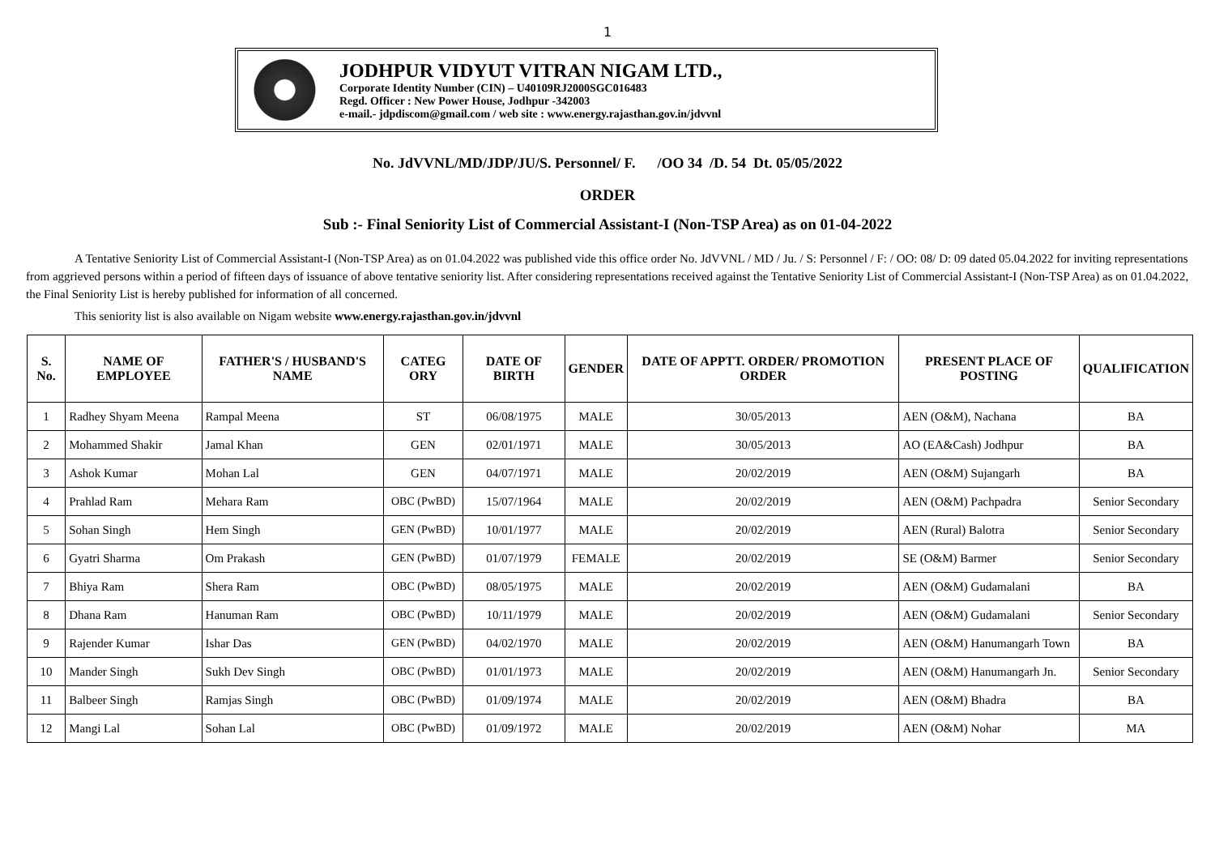1
JODHPUR VIDYUT VITRAN NIGAM LTD.,
Corporate Identity Number (CIN) – U40109RJ2000SGC016483
Regd. Officer : New Power House, Jodhpur -342003
e-mail.- jdpdiscom@gmail.com / web site : www.energy.rajasthan.gov.in/jdvvnl
No. JdVVNL/MD/JDP/JU/S. Personnel/ F. /OO 34 /D. 54 Dt. 05/05/2022
ORDER
Sub :- Final Seniority List of Commercial Assistant-I (Non-TSP Area) as on 01-04-2022
A Tentative Seniority List of Commercial Assistant-I (Non-TSP Area) as on 01.04.2022 was published vide this office order No. JdVVNL / MD / Ju. / S: Personnel / F: / OO: 08/ D: 09 dated 05.04.2022 for inviting representations from aggrieved persons within a period of fifteen days of issuance of above tentative seniority list. After considering representations received against the Tentative Seniority List of Commercial Assistant-I (Non-TSP Area) as on 01.04.2022, the Final Seniority List is hereby published for information of all concerned.
This seniority list is also available on Nigam website www.energy.rajasthan.gov.in/jdvvnl
| S. No. | NAME OF EMPLOYEE | FATHER'S / HUSBAND'S NAME | CATEG ORY | DATE OF BIRTH | GENDER | DATE OF APPTT. ORDER/ PROMOTION ORDER | PRESENT PLACE OF POSTING | QUALIFICATION |
| --- | --- | --- | --- | --- | --- | --- | --- | --- |
| 1 | Radhey Shyam Meena | Rampal Meena | ST | 06/08/1975 | MALE | 30/05/2013 | AEN (O&M), Nachana | BA |
| 2 | Mohammed Shakir | Jamal Khan | GEN | 02/01/1971 | MALE | 30/05/2013 | AO (EA&Cash) Jodhpur | BA |
| 3 | Ashok Kumar | Mohan Lal | GEN | 04/07/1971 | MALE | 20/02/2019 | AEN (O&M) Sujangarh | BA |
| 4 | Prahlad Ram | Mehara Ram | OBC (PwBD) | 15/07/1964 | MALE | 20/02/2019 | AEN (O&M) Pachpadra | Senior Secondary |
| 5 | Sohan Singh | Hem Singh | GEN (PwBD) | 10/01/1977 | MALE | 20/02/2019 | AEN (Rural) Balotra | Senior Secondary |
| 6 | Gyatri Sharma | Om Prakash | GEN (PwBD) | 01/07/1979 | FEMALE | 20/02/2019 | SE (O&M) Barmer | Senior Secondary |
| 7 | Bhiya Ram | Shera Ram | OBC (PwBD) | 08/05/1975 | MALE | 20/02/2019 | AEN (O&M) Gudamalani | BA |
| 8 | Dhana Ram | Hanuman Ram | OBC (PwBD) | 10/11/1979 | MALE | 20/02/2019 | AEN (O&M) Gudamalani | Senior Secondary |
| 9 | Rajender Kumar | Ishar Das | GEN (PwBD) | 04/02/1970 | MALE | 20/02/2019 | AEN (O&M) Hanumangarh Town | BA |
| 10 | Mander Singh | Sukh Dev Singh | OBC (PwBD) | 01/01/1973 | MALE | 20/02/2019 | AEN (O&M) Hanumangarh Jn. | Senior Secondary |
| 11 | Balbeer Singh | Ramjas Singh | OBC (PwBD) | 01/09/1974 | MALE | 20/02/2019 | AEN (O&M) Bhadra | BA |
| 12 | Mangi Lal | Sohan Lal | OBC (PwBD) | 01/09/1972 | MALE | 20/02/2019 | AEN (O&M) Nohar | MA |